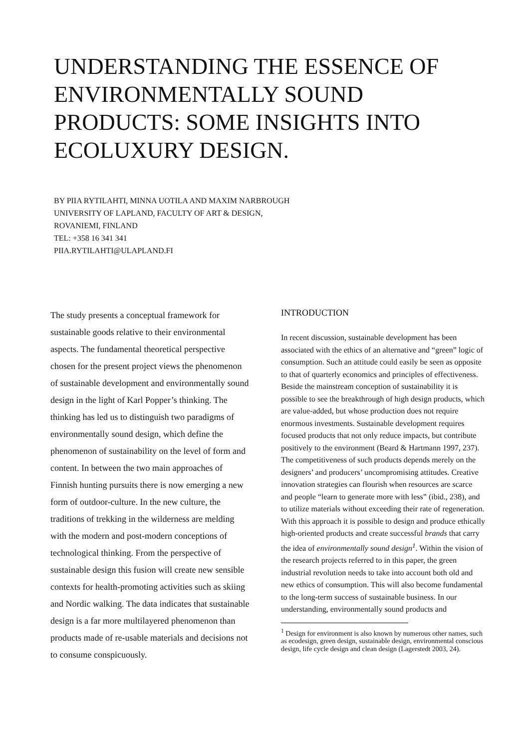UNDERSTANDING THE ESSENCE OF ENVIRONMENTALLY SOUND PRODUCTS: SOME INSIGHTS INTO ECOLUXURY DESIGN.
BY PIIA RYTILAHTI, MINNA UOTILA AND MAXIM NARBROUGH
UNIVERSITY OF LAPLAND, FACULTY OF ART & DESIGN,
ROVANIEMI, FINLAND
TEL: +358 16 341 341
PIIA.RYTILAHTI@ULAPLAND.FI
The study presents a conceptual framework for sustainable goods relative to their environmental aspects. The fundamental theoretical perspective chosen for the present project views the phenomenon of sustainable development and environmentally sound design in the light of Karl Popper’s thinking. The thinking has led us to distinguish two paradigms of environmentally sound design, which define the phenomenon of sustainability on the level of form and content. In between the two main approaches of Finnish hunting pursuits there is now emerging a new form of outdoor-culture. In the new culture, the traditions of trekking in the wilderness are melding with the modern and post-modern conceptions of technological thinking. From the perspective of sustainable design this fusion will create new sensible contexts for health-promoting activities such as skiing and Nordic walking. The data indicates that sustainable design is a far more multilayered phenomenon than products made of re-usable materials and decisions not to consume conspicuously.
INTRODUCTION
In recent discussion, sustainable development has been associated with the ethics of an alternative and “green” logic of consumption. Such an attitude could easily be seen as opposite to that of quarterly economics and principles of effectiveness. Beside the mainstream conception of sustainability it is possible to see the breakthrough of high design products, which are value-added, but whose production does not require enormous investments. Sustainable development requires focused products that not only reduce impacts, but contribute positively to the environment (Beard & Hartmann 1997, 237). The competitiveness of such products depends merely on the designers’ and producers’ uncompromising attitudes. Creative innovation strategies can flourish when resources are scarce and people “learn to generate more with less” (ibid., 238), and to utilize materials without exceeding their rate of regeneration. With this approach it is possible to design and produce ethically high-oriented products and create successful brands that carry the idea of environmentally sound design<sup>1</sup>. Within the vision of the research projects referred to in this paper, the green industrial revolution needs to take into account both old and new ethics of consumption. This will also become fundamental to the long-term success of sustainable business. In our understanding, environmentally sound products and
<sup>1</sup> Design for environment is also known by numerous other names, such as ecodesign, green design, sustainable design, environmental conscious design, life cycle design and clean design (Lagerstedt 2003, 24).